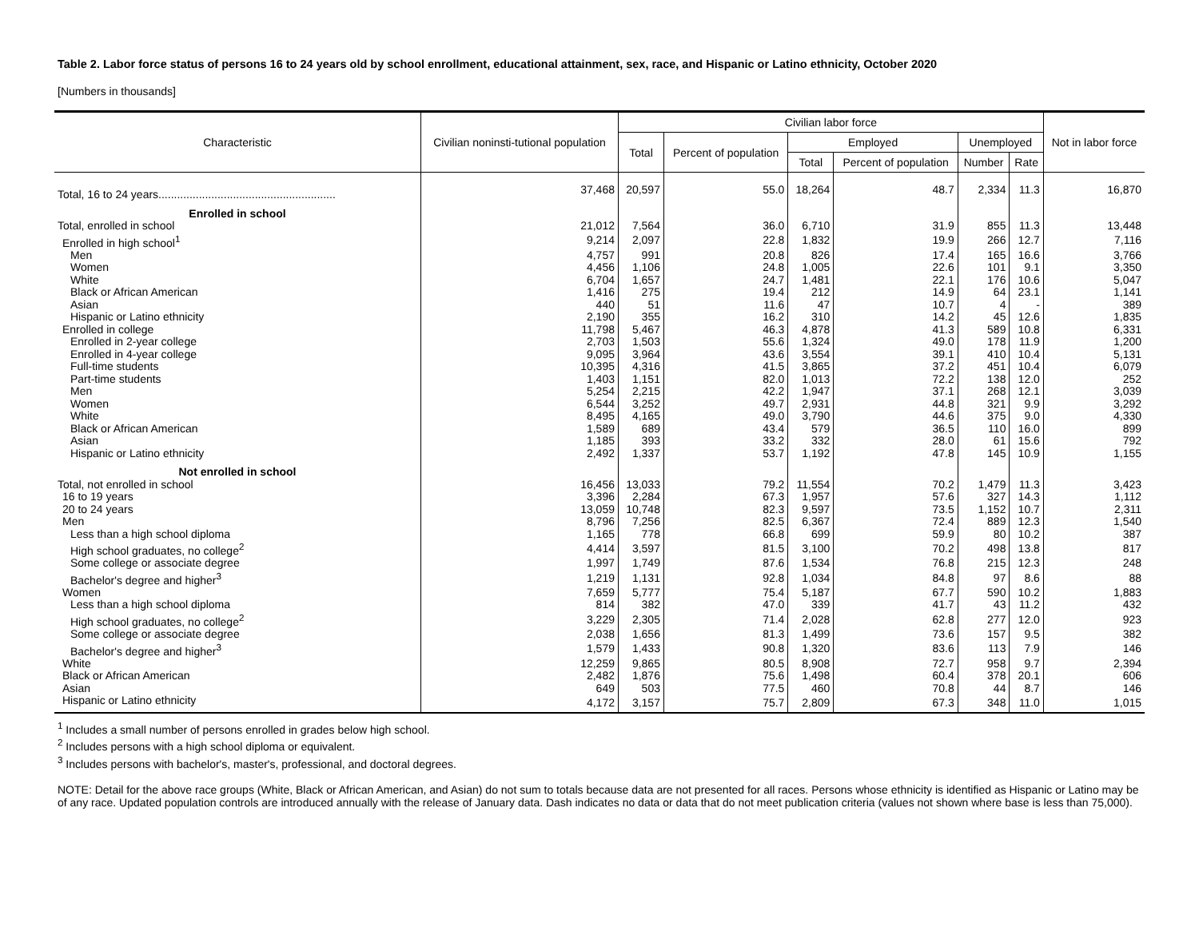Table 2. Labor force status of persons 16 to 24 years old by school enrollment, educational attainment, sex, race, and Hispanic or Latino ethnicity, October 2020
[Numbers in thousands]
| Characteristic | Civilian noninsti-tutional population | Civilian labor force | | | | | | Not in labor force |
| --- | --- | --- | --- | --- | --- | --- | --- | --- |
| | | Total | Percent of population | Employed | | Unemployed | | |
| | | | | Total | Percent of population | Number | Rate | |
| Total, 16 to 24 years......................................................... | 37,468 | 20,597 | 55.0 | 18,264 | 48.7 | 2,334 | 11.3 | 16,870 |
| Enrolled in school | | | | | | | | |
| Total, enrolled in school | 21,012 | 7,564 | 36.0 | 6,710 | 31.9 | 855 | 11.3 | 13,448 |
| Enrolled in high school<sup>1</sup> | 9,214 | 2,097 | 22.8 | 1,832 | 19.9 | 266 | 12.7 | 7,116 |
| Men | 4,757 | 991 | 20.8 | 826 | 17.4 | 165 | 16.6 | 3,766 |
| Women | 4,456 | 1,106 | 24.8 | 1,005 | 22.6 | 101 | 9.1 | 3,350 |
| White | 6,704 | 1,657 | 24.7 | 1,481 | 22.1 | 176 | 10.6 | 5,047 |
| Black or African American | 1,416 | 275 | 19.4 | 212 | 14.9 | 64 | 23.1 | 1,141 |
| Asian | 440 | 51 | 11.6 | 47 | 10.7 | 4 | - | 389 |
| Hispanic or Latino ethnicity | 2,190 | 355 | 16.2 | 310 | 14.2 | 45 | 12.6 | 1,835 |
| Enrolled in college | 11,798 | 5,467 | 46.3 | 4,878 | 41.3 | 589 | 10.8 | 6,331 |
| Enrolled in 2-year college | 2,703 | 1,503 | 55.6 | 1,324 | 49.0 | 178 | 11.9 | 1,200 |
| Enrolled in 4-year college | 9,095 | 3,964 | 43.6 | 3,554 | 39.1 | 410 | 10.4 | 5,131 |
| Full-time students | 10,395 | 4,316 | 41.5 | 3,865 | 37.2 | 451 | 10.4 | 6,079 |
| Part-time students | 1,403 | 1,151 | 82.0 | 1,013 | 72.2 | 138 | 12.0 | 252 |
| Men | 5,254 | 2,215 | 42.2 | 1,947 | 37.1 | 268 | 12.1 | 3,039 |
| Women | 6,544 | 3,252 | 49.7 | 2,931 | 44.8 | 321 | 9.9 | 3,292 |
| White | 8,495 | 4,165 | 49.0 | 3,790 | 44.6 | 375 | 9.0 | 4,330 |
| Black or African American | 1,589 | 689 | 43.4 | 579 | 36.5 | 110 | 16.0 | 899 |
| Asian | 1,185 | 393 | 33.2 | 332 | 28.0 | 61 | 15.6 | 792 |
| Hispanic or Latino ethnicity | 2,492 | 1,337 | 53.7 | 1,192 | 47.8 | 145 | 10.9 | 1,155 |
| Not enrolled in school | | | | | | | | |
| Total, not enrolled in school | 16,456 | 13,033 | 79.2 | 11,554 | 70.2 | 1,479 | 11.3 | 3,423 |
| 16 to 19 years | 3,396 | 2,284 | 67.3 | 1,957 | 57.6 | 327 | 14.3 | 1,112 |
| 20 to 24 years | 13,059 | 10,748 | 82.3 | 9,597 | 73.5 | 1,152 | 10.7 | 2,311 |
| Men | 8,796 | 7,256 | 82.5 | 6,367 | 72.4 | 889 | 12.3 | 1,540 |
| Less than a high school diploma | 1,165 | 778 | 66.8 | 699 | 59.9 | 80 | 10.2 | 387 |
| High school graduates, no college<sup>2</sup> | 4,414 | 3,597 | 81.5 | 3,100 | 70.2 | 498 | 13.8 | 817 |
| Some college or associate degree | 1,997 | 1,749 | 87.6 | 1,534 | 76.8 | 215 | 12.3 | 248 |
| Bachelor's degree and higher<sup>3</sup> | 1,219 | 1,131 | 92.8 | 1,034 | 84.8 | 97 | 8.6 | 88 |
| Women | 7,659 | 5,777 | 75.4 | 5,187 | 67.7 | 590 | 10.2 | 1,883 |
| Less than a high school diploma | 814 | 382 | 47.0 | 339 | 41.7 | 43 | 11.2 | 432 |
| High school graduates, no college<sup>2</sup> | 3,229 | 2,305 | 71.4 | 2,028 | 62.8 | 277 | 12.0 | 923 |
| Some college or associate degree | 2,038 | 1,656 | 81.3 | 1,499 | 73.6 | 157 | 9.5 | 382 |
| Bachelor's degree and higher<sup>3</sup> | 1,579 | 1,433 | 90.8 | 1,320 | 83.6 | 113 | 7.9 | 146 |
| White | 12,259 | 9,865 | 80.5 | 8,908 | 72.7 | 958 | 9.7 | 2,394 |
| Black or African American | 2,482 | 1,876 | 75.6 | 1,498 | 60.4 | 378 | 20.1 | 606 |
| Asian | 649 | 503 | 77.5 | 460 | 70.8 | 44 | 8.7 | 146 |
| Hispanic or Latino ethnicity | 4,172 | 3,157 | 75.7 | 2,809 | 67.3 | 348 | 11.0 | 1,015 |
<sup>1</sup> Includes a small number of persons enrolled in grades below high school.
<sup>2</sup> Includes persons with a high school diploma or equivalent.
<sup>3</sup> Includes persons with bachelor's, master's, professional, and doctoral degrees.
NOTE: Detail for the above race groups (White, Black or African American, and Asian) do not sum to totals because data are not presented for all races. Persons whose ethnicity is identified as Hispanic or Latino may be of any race. Updated population controls are introduced annually with the release of January data. Dash indicates no data or data that do not meet publication criteria (values not shown where base is less than 75,000).